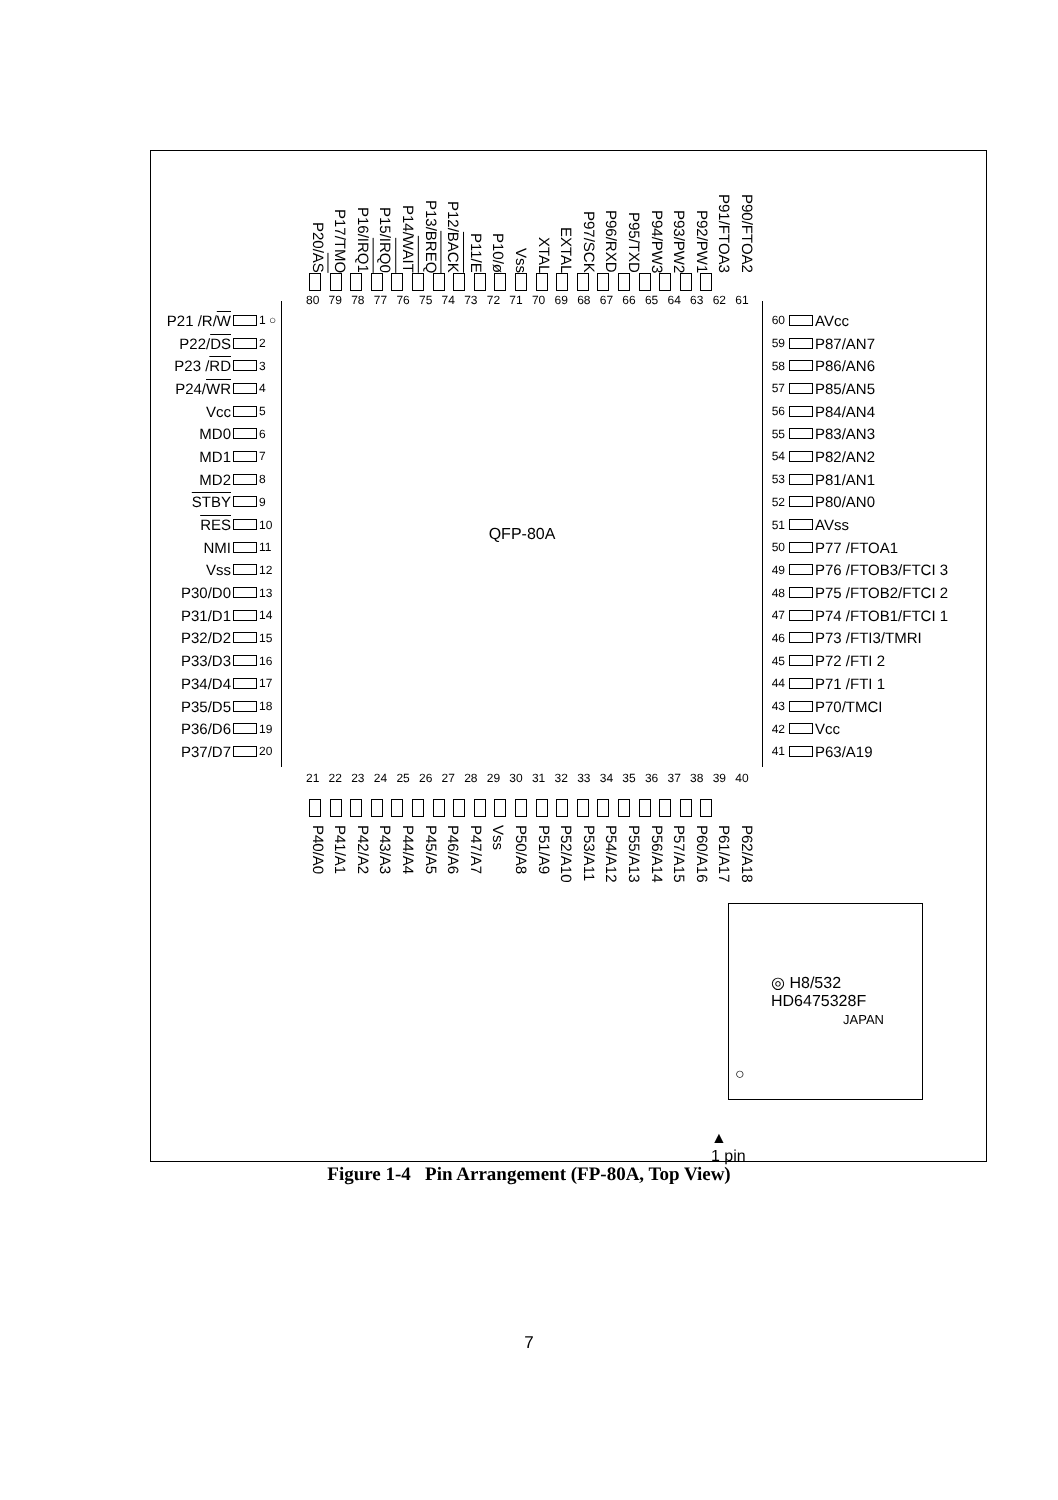P20/AS
P17/TMO
P16/IRQ1
P15/IRQ0
P14/WAIT
P13/BREQ
P12/BACK
P11/E
P10/ø
Vss
XTAL
EXTAL
P97/SCK
P96/RXD
P95/TXD
P94/PW3
P93/PW2
P92/PW1
P91/FTOA3
P90/FTOA2
80 79 78 77 76 75 74 73 72 71 70 69 68 67 66 65 64 63 62 61
P21 /R/ W 1 ○
P22/ DS 2
P23 / RD 3
P24/ WR 4
Vcc 5
MD0 6
MD1 7
MD2 8
STBY 9
RES 10
NMI 11
Vss 12
P30/D0 13
P31/D1 14
P32/D2 15
P33/D3 16
P34/D4 17
P35/D5 18
P36/D6 19
P37/D7 20
QFP-80A
60 AVcc
59 P87/AN7
58 P86/AN6
57 P85/AN5
56 P84/AN4
55 P83/AN3
54 P82/AN2
53 P81/AN1
52 P80/AN0
51 AVss
50 P77 /FTOA1
49 P76 /FTOB3/FTCI 3
48 P75 /FTOB2/FTCI 2
47 P74 /FTOB1/FTCI 1
46 P73 /FTI3/TMRI
45 P72 /FTI 2
44 P71 /FTI 1
43 P70/TMCI
42 Vcc
41 P63/A19
21 22 23 24 25 26 27 28 29 30 31 32 33 34 35 36 37 38 39 40
P40/A0
P41/A1
P42/A2
P43/A3
P44/A4
P45/A5
P46/A6
P47/A7
Vss
P50/A8
P51/A9
P52/A10
P53/A11
P54/A12
P55/A13
P56/A14
P57/A15
P60/A16
P61/A17
P62/A18
◎ H8/532
HD6475328F
JAPAN
○
▲
1 pin
Figure 1-4 Pin Arrangement (FP-80A, Top View)
7